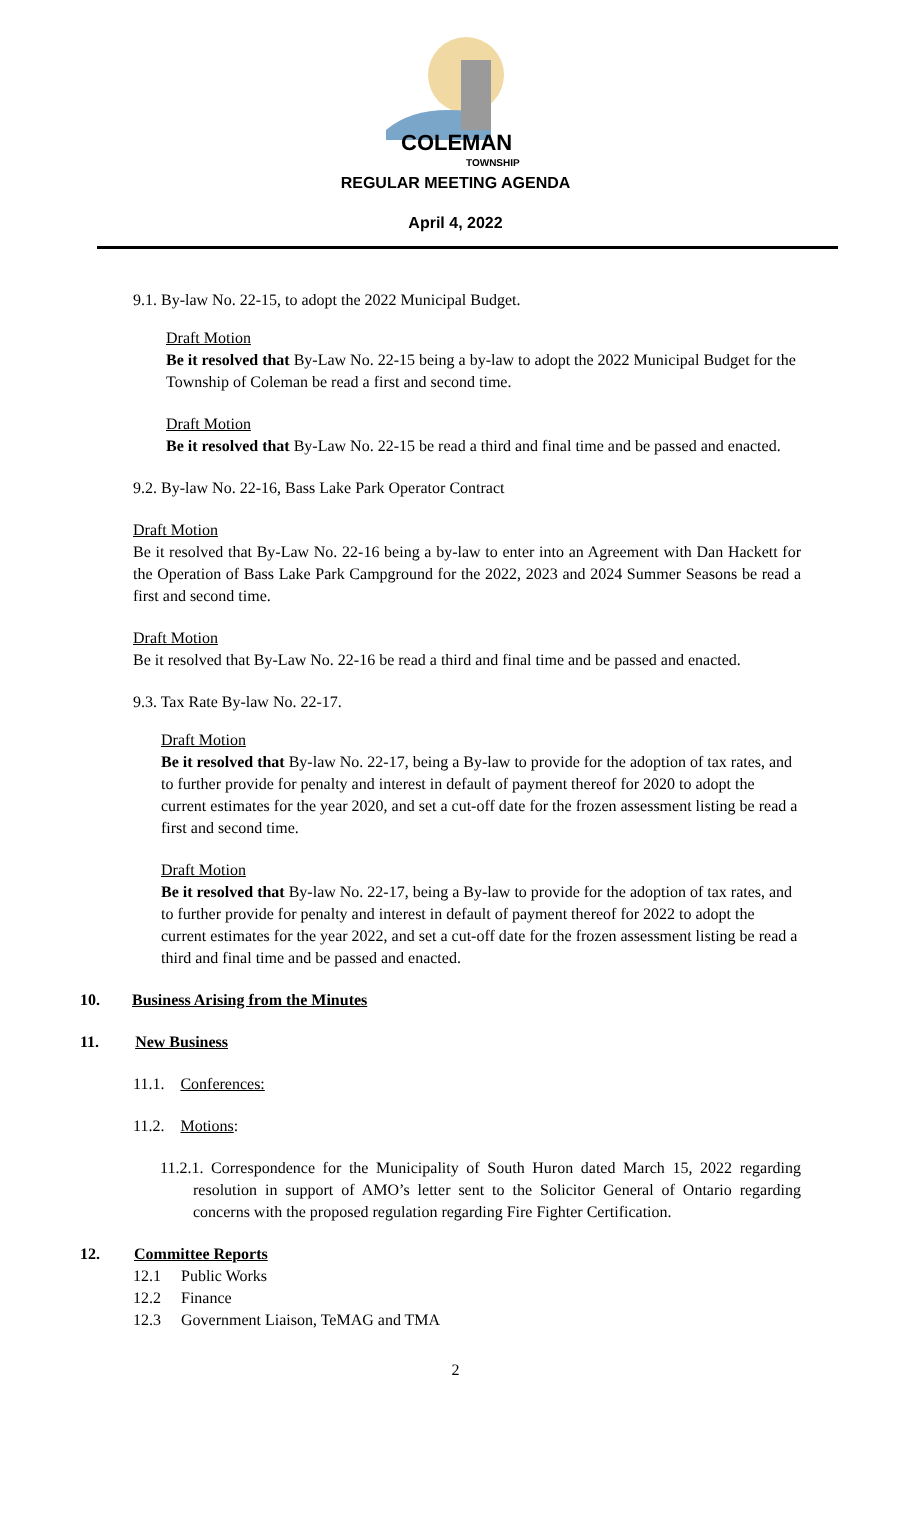COLEMAN
TOWNSHIP
REGULAR MEETING AGENDA
April 4, 2022
9.1. By-law No. 22-15, to adopt the 2022 Municipal Budget.
Draft Motion
Be it resolved that By-Law No. 22-15 being a by-law to adopt the 2022 Municipal Budget for the Township of Coleman be read a first and second time.
Draft Motion
Be it resolved that By-Law No. 22-15 be read a third and final time and be passed and enacted.
9.2. By-law No. 22-16, Bass Lake Park Operator Contract
Draft Motion
Be it resolved that By-Law No. 22-16 being a by-law to enter into an Agreement with Dan Hackett for the Operation of Bass Lake Park Campground for the 2022, 2023 and 2024 Summer Seasons be read a first and second time.
Draft Motion
Be it resolved that By-Law No. 22-16 be read a third and final time and be passed and enacted.
9.3. Tax Rate By-law No. 22-17.
Draft Motion
Be it resolved that By-law No. 22-17, being a By-law to provide for the adoption of tax rates, and to further provide for penalty and interest in default of payment thereof for 2020 to adopt the current estimates for the year 2020, and set a cut-off date for the frozen assessment listing be read a first and second time.
Draft Motion
Be it resolved that By-law No. 22-17, being a By-law to provide for the adoption of tax rates, and to further provide for penalty and interest in default of payment thereof for 2022 to adopt the current estimates for the year 2022, and set a cut-off date for the frozen assessment listing be read a third and final time and be passed and enacted.
10. Business Arising from the Minutes
11. New Business
11.1. Conferences:
11.2. Motions:
11.2.1. Correspondence for the Municipality of South Huron dated March 15, 2022 regarding resolution in support of AMO’s letter sent to the Solicitor General of Ontario regarding concerns with the proposed regulation regarding Fire Fighter Certification.
12. Committee Reports
12.1 Public Works
12.2 Finance
12.3 Government Liaison, TeMAG and TMA
2